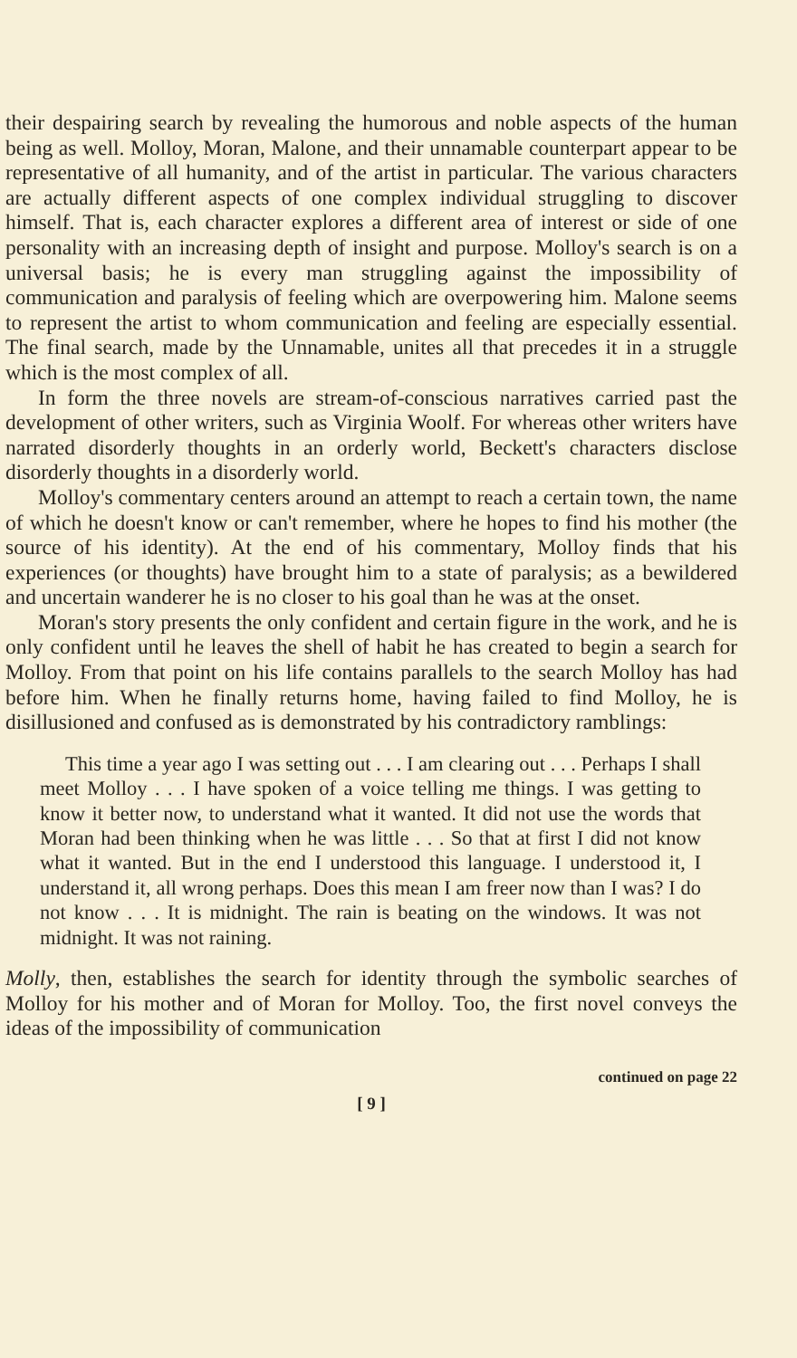their despairing search by revealing the humorous and noble aspects of the human being as well. Molloy, Moran, Malone, and their unnamable counterpart appear to be representative of all humanity, and of the artist in particular. The various characters are actually different aspects of one complex individual struggling to discover himself. That is, each character explores a different area of interest or side of one personality with an increasing depth of insight and purpose. Molloy's search is on a universal basis; he is every man struggling against the impossibility of communication and paralysis of feeling which are overpowering him. Malone seems to represent the artist to whom communication and feeling are especially essential. The final search, made by the Unnamable, unites all that precedes it in a struggle which is the most complex of all.
In form the three novels are stream-of-conscious narratives carried past the development of other writers, such as Virginia Woolf. For whereas other writers have narrated disorderly thoughts in an orderly world, Beckett's characters disclose disorderly thoughts in a disorderly world.
Molloy's commentary centers around an attempt to reach a certain town, the name of which he doesn't know or can't remember, where he hopes to find his mother (the source of his identity). At the end of his commentary, Molloy finds that his experiences (or thoughts) have brought him to a state of paralysis; as a bewildered and uncertain wanderer he is no closer to his goal than he was at the onset.
Moran's story presents the only confident and certain figure in the work, and he is only confident until he leaves the shell of habit he has created to begin a search for Molloy. From that point on his life contains parallels to the search Molloy has had before him. When he finally returns home, having failed to find Molloy, he is disillusioned and confused as is demonstrated by his contradictory ramblings:
This time a year ago I was setting out . . . I am clearing out . . . Perhaps I shall meet Molloy . . . I have spoken of a voice telling me things. I was getting to know it better now, to understand what it wanted. It did not use the words that Moran had been thinking when he was little . . . So that at first I did not know what it wanted. But in the end I understood this language. I understood it, I understand it, all wrong perhaps. Does this mean I am freer now than I was? I do not know . . . It is midnight. The rain is beating on the windows. It was not midnight. It was not raining.
Molly, then, establishes the search for identity through the symbolic searches of Molloy for his mother and of Moran for Molloy. Too, the first novel conveys the ideas of the impossibility of communication
continued on page 22
[ 9 ]